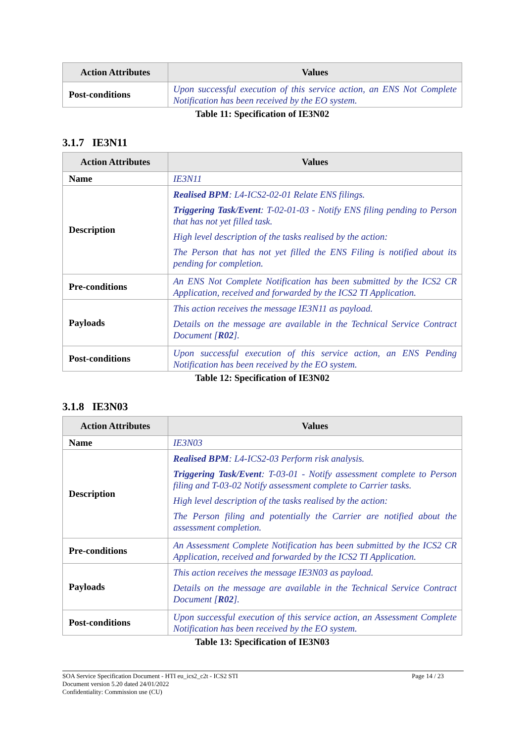| Action Attributes | Values |
| --- | --- |
| Post-conditions | Upon successful execution of this service action, an ENS Not Complete Notification has been received by the EO system. |
Table 11: Specification of IE3N02
3.1.7 IE3N11
| Action Attributes | Values |
| --- | --- |
| Name | IE3N11 |
| Description | Realised BPM : L4-ICS2-02-01 Relate ENS filings. Triggering Task/Event : T-02-01-03 - Notify ENS filing pending to Person that has not yet filled task. High level description of the tasks realised by the action: The Person that has not yet filled the ENS Filing is notified about its pending for completion. |
| Pre-conditions | An ENS Not Complete Notification has been submitted by the ICS2 CR Application, received and forwarded by the ICS2 TI Application. |
| Payloads | This action receives the message IE3N11 as payload. Details on the message are available in the Technical Service Contract Document [ R02 ]. |
| Post-conditions | Upon successful execution of this service action, an ENS Pending Notification has been received by the EO system. |
Table 12: Specification of IE3N02
3.1.8 IE3N03
| Action Attributes | Values |
| --- | --- |
| Name | IE3N03 |
| Description | Realised BPM : L4-ICS2-03 Perform risk analysis. Triggering Task/Event : T-03-01 - Notify assessment complete to Person filing and T-03-02 Notify assessment complete to Carrier tasks. High level description of the tasks realised by the action: The Person filing and potentially the Carrier are notified about the assessment completion. |
| Pre-conditions | An Assessment Complete Notification has been submitted by the ICS2 CR Application, received and forwarded by the ICS2 TI Application. |
| Payloads | This action receives the message IE3N03 as payload. Details on the message are available in the Technical Service Contract Document [ R02 ]. |
| Post-conditions | Upon successful execution of this service action, an Assessment Complete Notification has been received by the EO system. |
Table 13: Specification of IE3N03
Page 14 / 23 SOA Service Specification Document - HTI eu_ics2_c2t - ICS2 STI
Document version 5.20 dated 24/01/2022
Confidentiality: Commission use (CU)